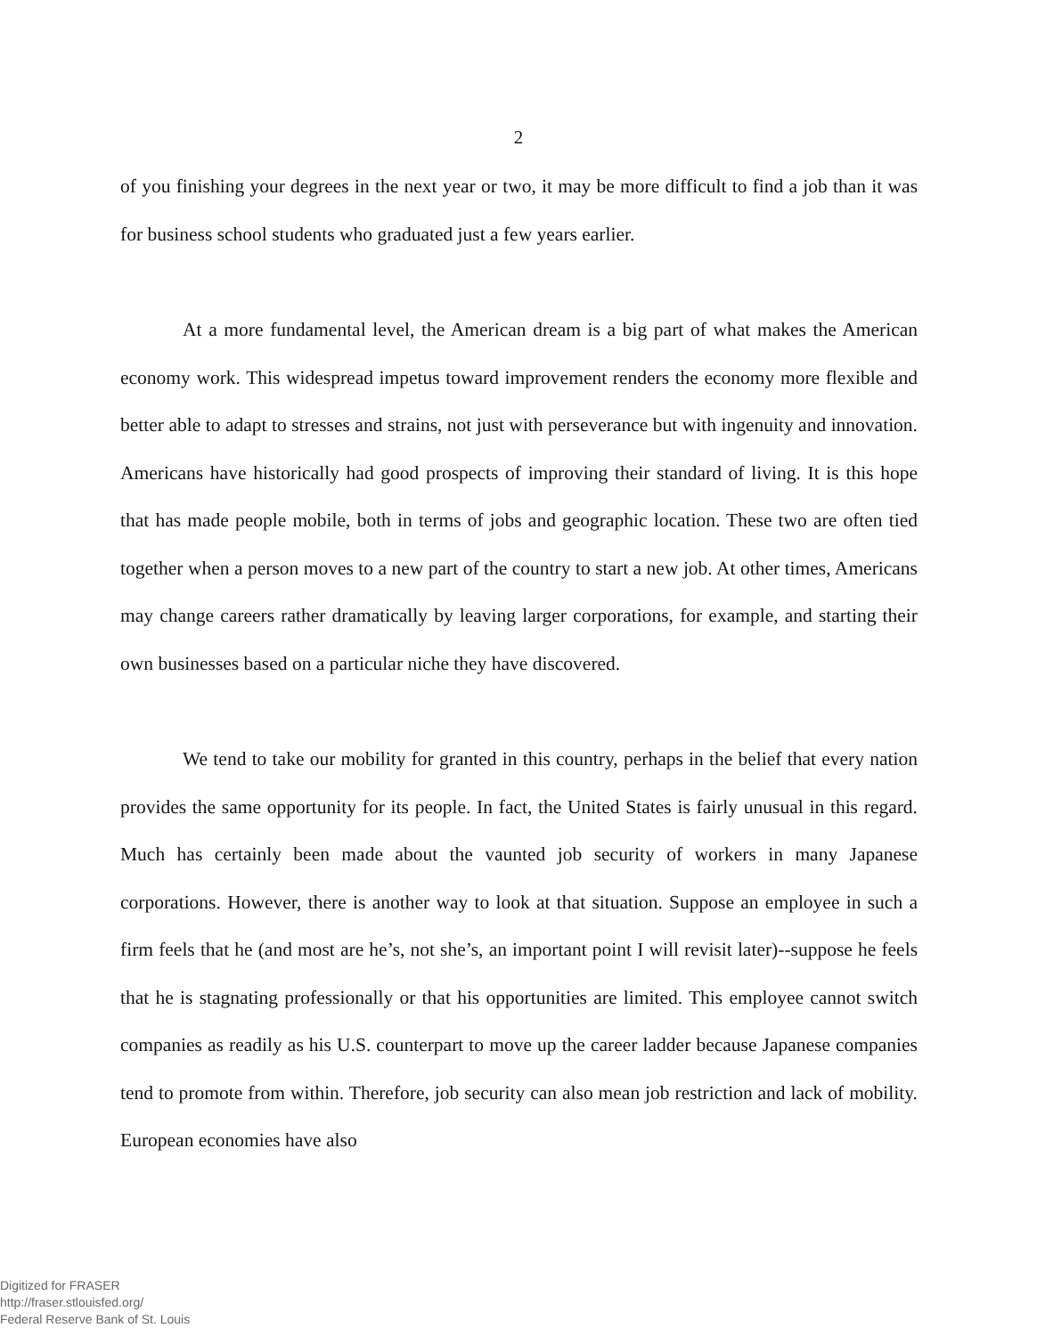2
of you finishing your degrees in the next year or two, it may be more difficult to find a job than it was for business school students who graduated just a few years earlier.
At a more fundamental level, the American dream is a big part of what makes the American economy work. This widespread impetus toward improvement renders the economy more flexible and better able to adapt to stresses and strains, not just with perseverance but with ingenuity and innovation. Americans have historically had good prospects of improving their standard of living. It is this hope that has made people mobile, both in terms of jobs and geographic location. These two are often tied together when a person moves to a new part of the country to start a new job. At other times, Americans may change careers rather dramatically by leaving larger corporations, for example, and starting their own businesses based on a particular niche they have discovered.
We tend to take our mobility for granted in this country, perhaps in the belief that every nation provides the same opportunity for its people. In fact, the United States is fairly unusual in this regard. Much has certainly been made about the vaunted job security of workers in many Japanese corporations. However, there is another way to look at that situation. Suppose an employee in such a firm feels that he (and most are he’s, not she’s, an important point I will revisit later)--suppose he feels that he is stagnating professionally or that his opportunities are limited. This employee cannot switch companies as readily as his U.S. counterpart to move up the career ladder because Japanese companies tend to promote from within. Therefore, job security can also mean job restriction and lack of mobility. European economies have also
Digitized for FRASER
http://fraser.stlouisfed.org/
Federal Reserve Bank of St. Louis